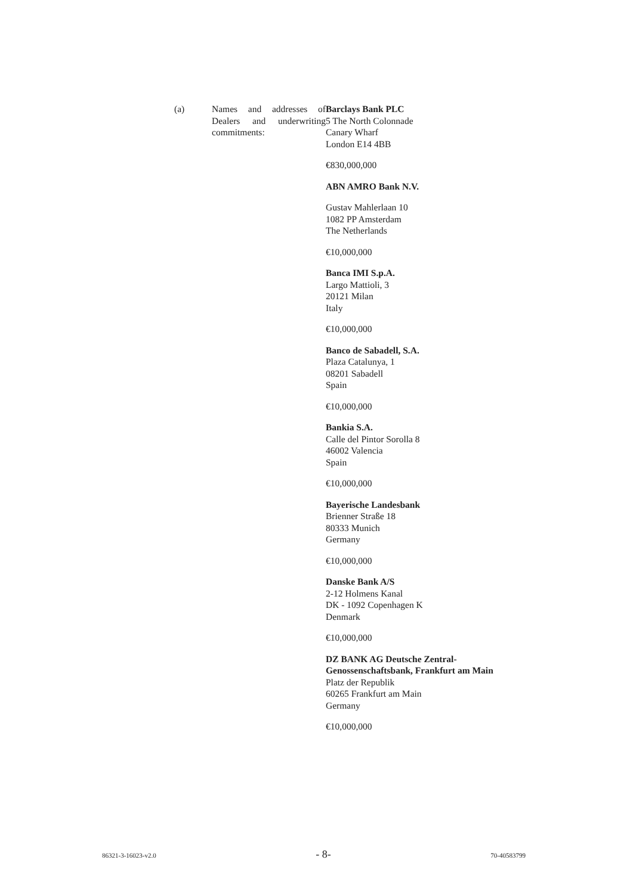(a) Names and addresses of Dealers and underwriting commitments:
Barclays Bank PLC
5 The North Colonnade
Canary Wharf
London E14 4BB
€830,000,000
ABN AMRO Bank N.V.
Gustav Mahlerlaan 10
1082 PP Amsterdam
The Netherlands
€10,000,000
Banca IMI S.p.A.
Largo Mattioli, 3
20121 Milan
Italy
€10,000,000
Banco de Sabadell, S.A.
Plaza Catalunya, 1
08201 Sabadell
Spain
€10,000,000
Bankia S.A.
Calle del Pintor Sorolla 8
46002 Valencia
Spain
€10,000,000
Bayerische Landesbank
Brienner Straße 18
80333 Munich
Germany
€10,000,000
Danske Bank A/S
2-12 Holmens Kanal
DK - 1092 Copenhagen K
Denmark
€10,000,000
DZ BANK AG Deutsche Zentral-
Genossenschaftsbank, Frankfurt am Main
Platz der Republik
60265 Frankfurt am Main
Germany
€10,000,000
86321-3-16023-v2.0 - 8- 70-40583799